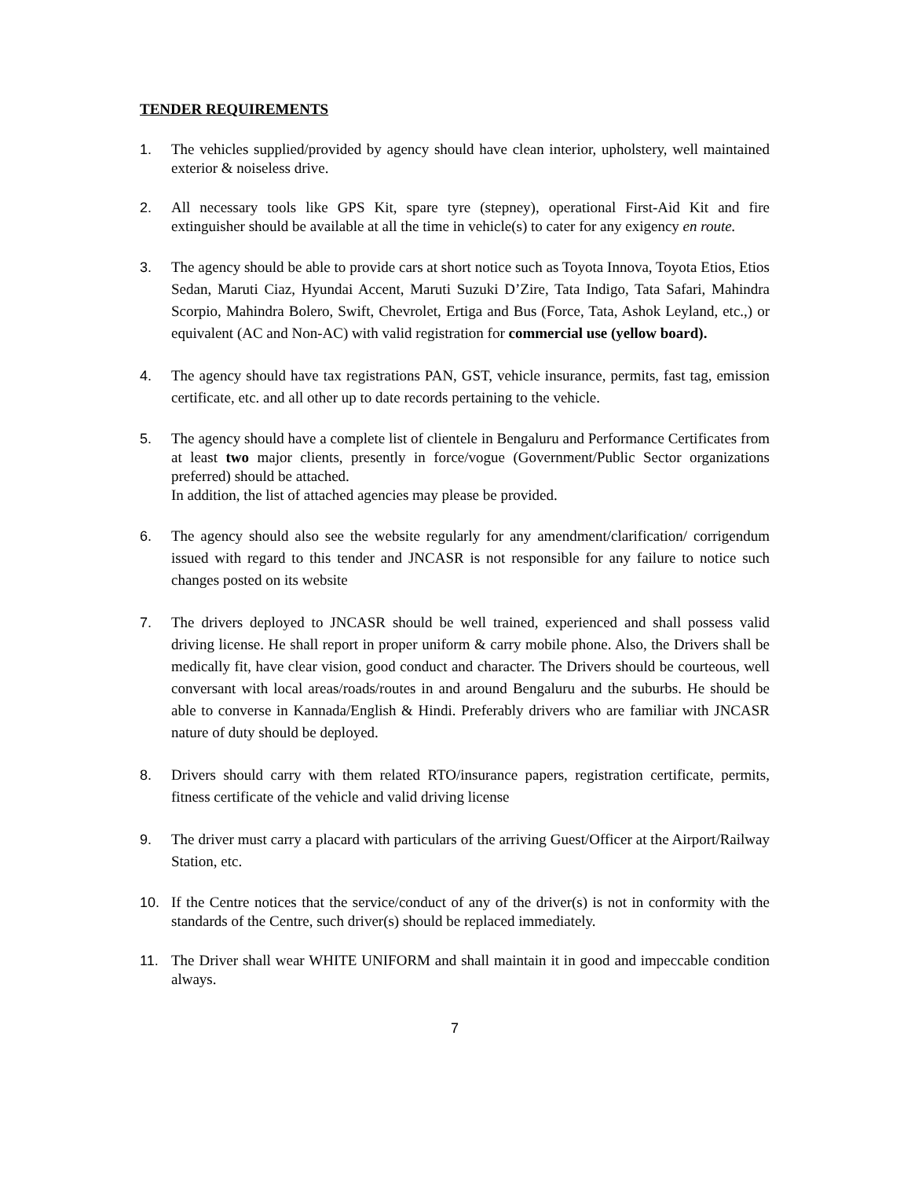TENDER REQUIREMENTS
1. The vehicles supplied/provided by agency should have clean interior, upholstery, well maintained exterior & noiseless drive.
2. All necessary tools like GPS Kit, spare tyre (stepney), operational First-Aid Kit and fire extinguisher should be available at all the time in vehicle(s) to cater for any exigency en route.
3. The agency should be able to provide cars at short notice such as Toyota Innova, Toyota Etios, Etios Sedan, Maruti Ciaz, Hyundai Accent, Maruti Suzuki D’Zire, Tata Indigo, Tata Safari, Mahindra Scorpio, Mahindra Bolero, Swift, Chevrolet, Ertiga and Bus (Force, Tata, Ashok Leyland, etc.,) or equivalent (AC and Non-AC) with valid registration for commercial use (yellow board).
4. The agency should have tax registrations PAN, GST, vehicle insurance, permits, fast tag, emission certificate, etc. and all other up to date records pertaining to the vehicle.
5. The agency should have a complete list of clientele in Bengaluru and Performance Certificates from at least two major clients, presently in force/vogue (Government/Public Sector organizations preferred) should be attached.
In addition, the list of attached agencies may please be provided.
6. The agency should also see the website regularly for any amendment/clarification/ corrigendum issued with regard to this tender and JNCASR is not responsible for any failure to notice such changes posted on its website
7. The drivers deployed to JNCASR should be well trained, experienced and shall possess valid driving license. He shall report in proper uniform & carry mobile phone. Also, the Drivers shall be medically fit, have clear vision, good conduct and character. The Drivers should be courteous, well conversant with local areas/roads/routes in and around Bengaluru and the suburbs. He should be able to converse in Kannada/English & Hindi. Preferably drivers who are familiar with JNCASR nature of duty should be deployed.
8. Drivers should carry with them related RTO/insurance papers, registration certificate, permits, fitness certificate of the vehicle and valid driving license
9. The driver must carry a placard with particulars of the arriving Guest/Officer at the Airport/Railway Station, etc.
10. If the Centre notices that the service/conduct of any of the driver(s) is not in conformity with the standards of the Centre, such driver(s) should be replaced immediately.
11. The Driver shall wear WHITE UNIFORM and shall maintain it in good and impeccable condition always.
7